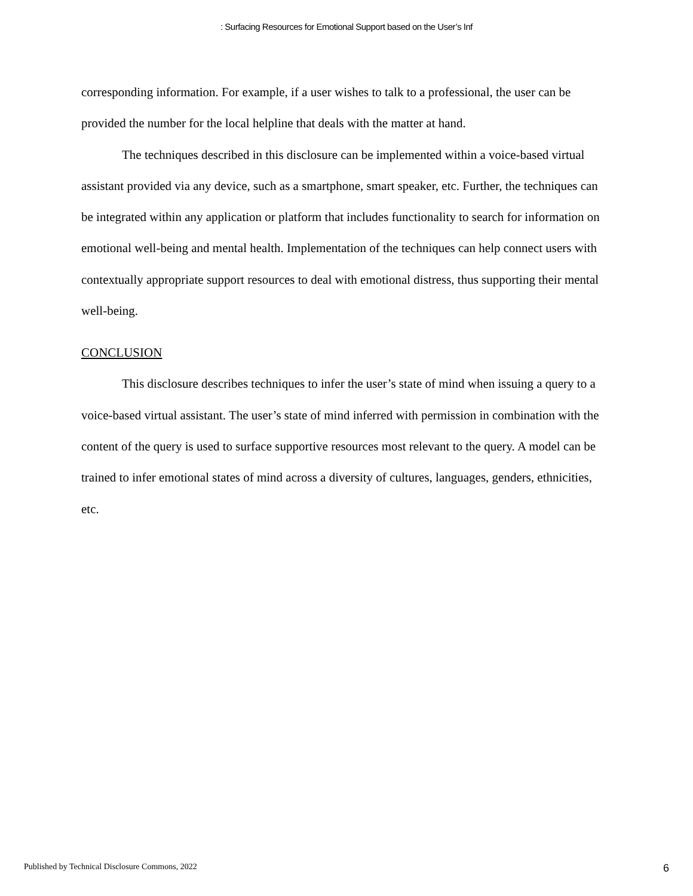: Surfacing Resources for Emotional Support based on the User’s Inf
corresponding information. For example, if a user wishes to talk to a professional, the user can be provided the number for the local helpline that deals with the matter at hand.
The techniques described in this disclosure can be implemented within a voice-based virtual assistant provided via any device, such as a smartphone, smart speaker, etc. Further, the techniques can be integrated within any application or platform that includes functionality to search for information on emotional well-being and mental health. Implementation of the techniques can help connect users with contextually appropriate support resources to deal with emotional distress, thus supporting their mental well-being.
CONCLUSION
This disclosure describes techniques to infer the user’s state of mind when issuing a query to a voice-based virtual assistant. The user’s state of mind inferred with permission in combination with the content of the query is used to surface supportive resources most relevant to the query. A model can be trained to infer emotional states of mind across a diversity of cultures, languages, genders, ethnicities, etc.
Published by Technical Disclosure Commons, 2022 6